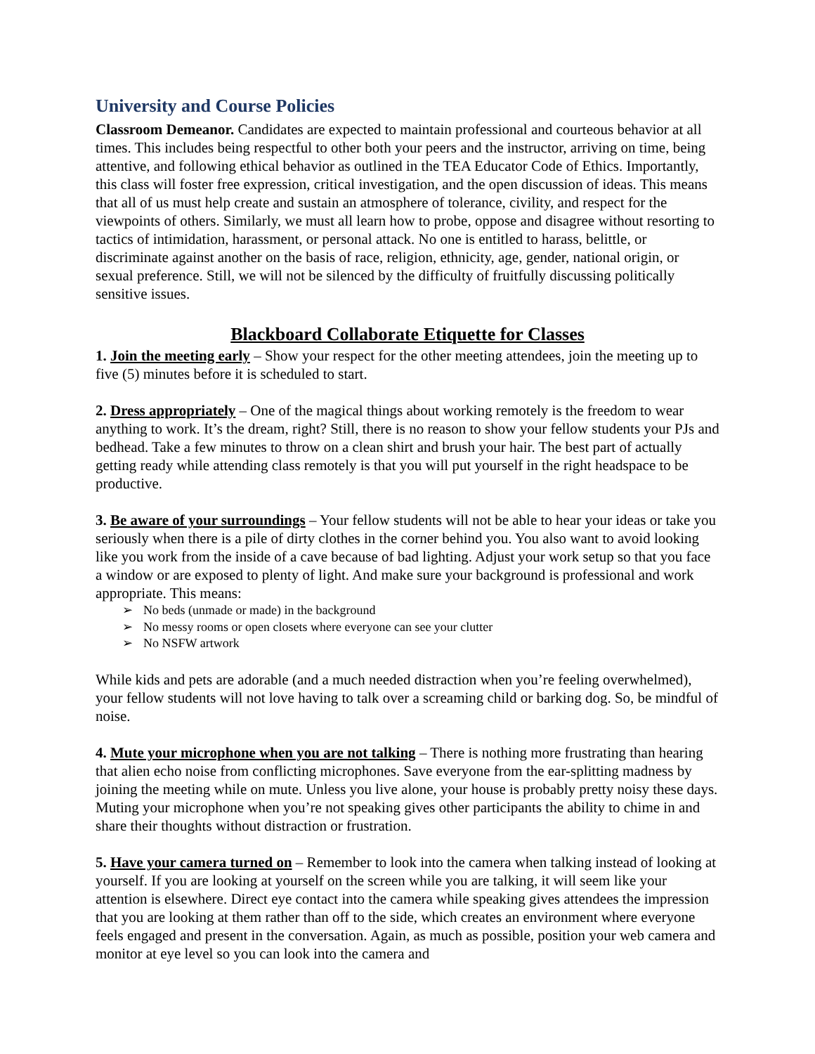University and Course Policies
Classroom Demeanor. Candidates are expected to maintain professional and courteous behavior at all times. This includes being respectful to other both your peers and the instructor, arriving on time, being attentive, and following ethical behavior as outlined in the TEA Educator Code of Ethics. Importantly, this class will foster free expression, critical investigation, and the open discussion of ideas. This means that all of us must help create and sustain an atmosphere of tolerance, civility, and respect for the viewpoints of others. Similarly, we must all learn how to probe, oppose and disagree without resorting to tactics of intimidation, harassment, or personal attack. No one is entitled to harass, belittle, or discriminate against another on the basis of race, religion, ethnicity, age, gender, national origin, or sexual preference. Still, we will not be silenced by the difficulty of fruitfully discussing politically sensitive issues.
Blackboard Collaborate Etiquette for Classes
1. Join the meeting early – Show your respect for the other meeting attendees, join the meeting up to five (5) minutes before it is scheduled to start.
2. Dress appropriately – One of the magical things about working remotely is the freedom to wear anything to work. It’s the dream, right? Still, there is no reason to show your fellow students your PJs and bedhead. Take a few minutes to throw on a clean shirt and brush your hair. The best part of actually getting ready while attending class remotely is that you will put yourself in the right headspace to be productive.
3. Be aware of your surroundings – Your fellow students will not be able to hear your ideas or take you seriously when there is a pile of dirty clothes in the corner behind you. You also want to avoid looking like you work from the inside of a cave because of bad lighting. Adjust your work setup so that you face a window or are exposed to plenty of light. And make sure your background is professional and work appropriate. This means:
➢ No beds (unmade or made) in the background
➢ No messy rooms or open closets where everyone can see your clutter
➢ No NSFW artwork
While kids and pets are adorable (and a much needed distraction when you’re feeling overwhelmed), your fellow students will not love having to talk over a screaming child or barking dog. So, be mindful of noise.
4. Mute your microphone when you are not talking – There is nothing more frustrating than hearing that alien echo noise from conflicting microphones. Save everyone from the ear-splitting madness by joining the meeting while on mute. Unless you live alone, your house is probably pretty noisy these days. Muting your microphone when you’re not speaking gives other participants the ability to chime in and share their thoughts without distraction or frustration.
5. Have your camera turned on – Remember to look into the camera when talking instead of looking at yourself. If you are looking at yourself on the screen while you are talking, it will seem like your attention is elsewhere. Direct eye contact into the camera while speaking gives attendees the impression that you are looking at them rather than off to the side, which creates an environment where everyone feels engaged and present in the conversation. Again, as much as possible, position your web camera and monitor at eye level so you can look into the camera and